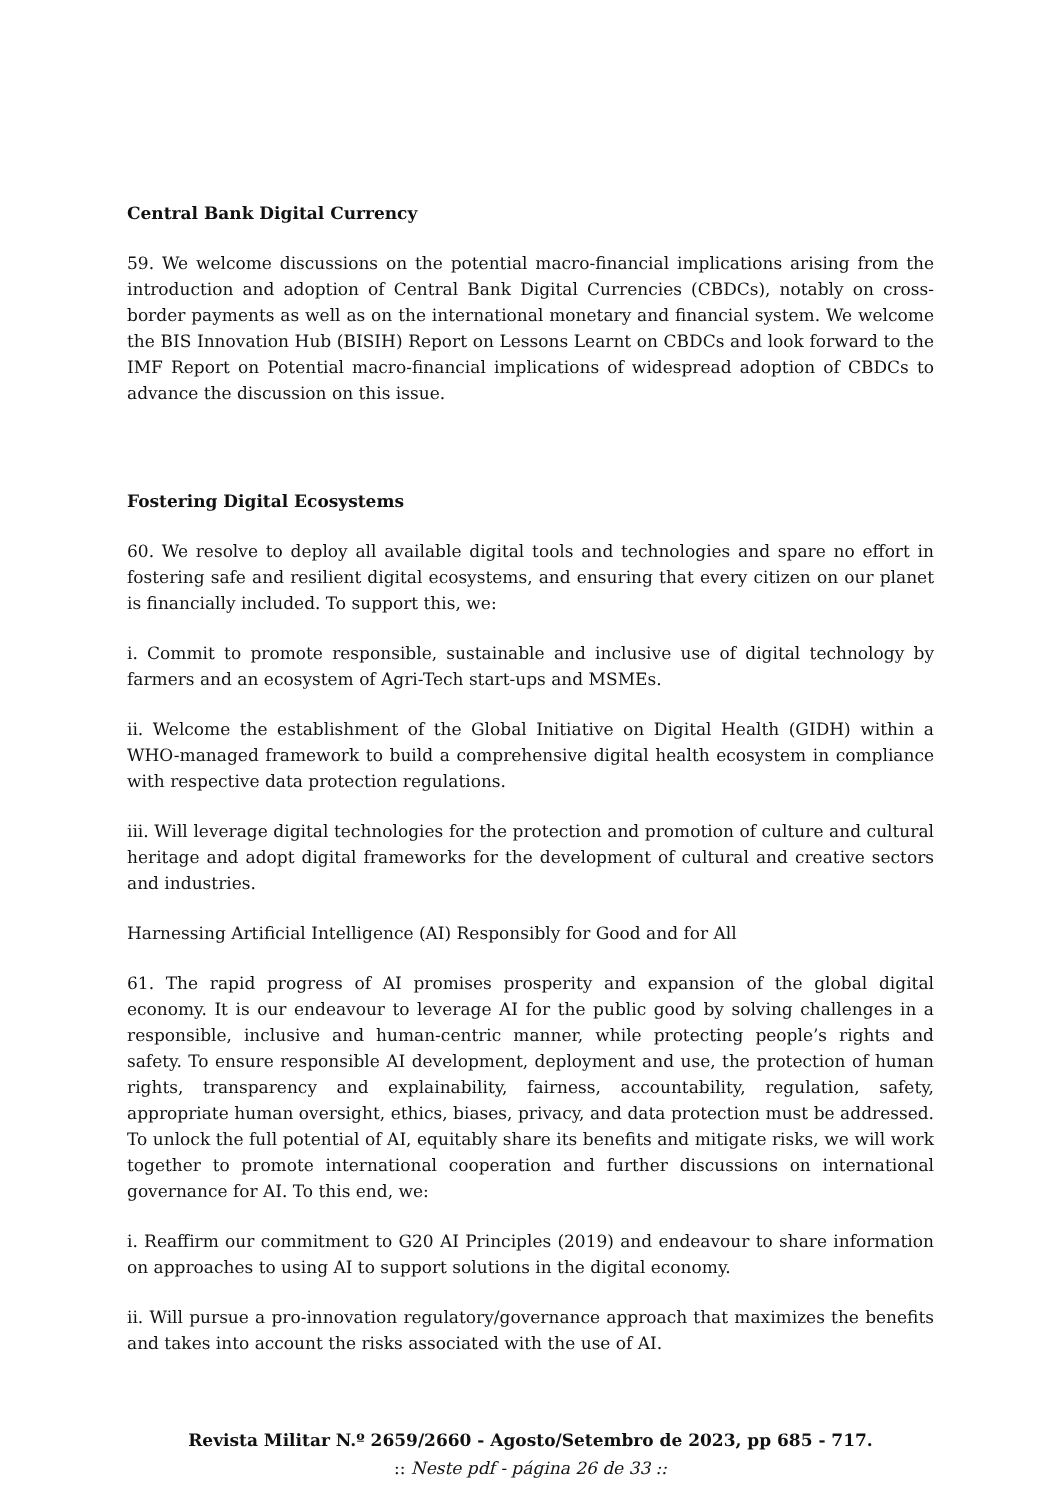Central Bank Digital Currency
59. We welcome discussions on the potential macro-financial implications arising from the introduction and adoption of Central Bank Digital Currencies (CBDCs), notably on cross-border payments as well as on the international monetary and financial system. We welcome the BIS Innovation Hub (BISIH) Report on Lessons Learnt on CBDCs and look forward to the IMF Report on Potential macro-financial implications of widespread adoption of CBDCs to advance the discussion on this issue.
Fostering Digital Ecosystems
60. We resolve to deploy all available digital tools and technologies and spare no effort in fostering safe and resilient digital ecosystems, and ensuring that every citizen on our planet is financially included. To support this, we:
i. Commit to promote responsible, sustainable and inclusive use of digital technology by farmers and an ecosystem of Agri-Tech start-ups and MSMEs.
ii. Welcome the establishment of the Global Initiative on Digital Health (GIDH) within a WHO-managed framework to build a comprehensive digital health ecosystem in compliance with respective data protection regulations.
iii. Will leverage digital technologies for the protection and promotion of culture and cultural heritage and adopt digital frameworks for the development of cultural and creative sectors and industries.
Harnessing Artificial Intelligence (AI) Responsibly for Good and for All
61. The rapid progress of AI promises prosperity and expansion of the global digital economy. It is our endeavour to leverage AI for the public good by solving challenges in a responsible, inclusive and human-centric manner, while protecting people’s rights and safety. To ensure responsible AI development, deployment and use, the protection of human rights, transparency and explainability, fairness, accountability, regulation, safety, appropriate human oversight, ethics, biases, privacy, and data protection must be addressed. To unlock the full potential of AI, equitably share its benefits and mitigate risks, we will work together to promote international cooperation and further discussions on international governance for AI. To this end, we:
i. Reaffirm our commitment to G20 AI Principles (2019) and endeavour to share information on approaches to using AI to support solutions in the digital economy.
ii. Will pursue a pro-innovation regulatory/governance approach that maximizes the benefits and takes into account the risks associated with the use of AI.
Revista Militar N.º 2659/2660 - Agosto/Setembro de 2023, pp 685 - 717.
:: Neste pdf - página 26 de 33 ::